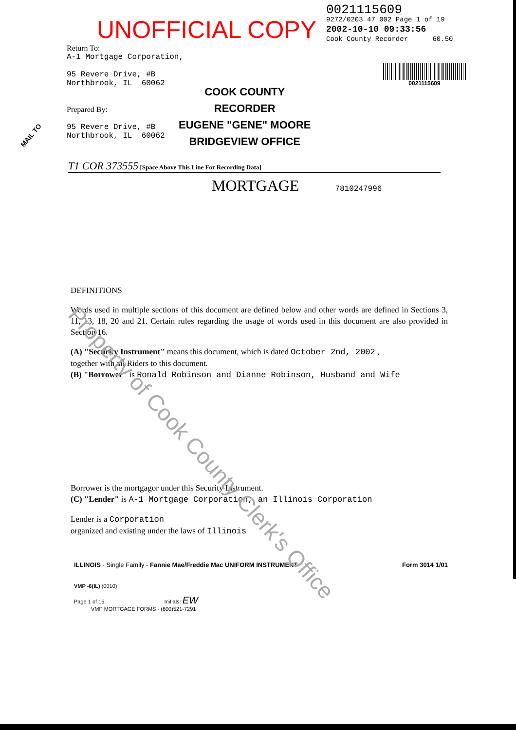UNOFFICIAL COPY
0021115609
9272/0203 47 002 Page 1 of 19
2002-10-10 09:33:56
Cook County Recorder 60.50
Return To:
A-1 Mortgage Corporation,
95 Revere Drive, #B
Northbrook, IL 60062
Prepared By:
95 Revere Drive, #B
Northbrook, IL 60062
COOK COUNTY
RECORDER
EUGENE "GENE" MOORE
BRIDGEVIEW OFFICE
0021115609
T1 COR 373555 [Space Above This Line For Recording Data]
MORTGAGE 7810247996
DEFINITIONS
Words used in multiple sections of this document are defined below and other words are defined in Sections 3, 11, 13, 18, 20 and 21. Certain rules regarding the usage of words used in this document are also provided in Section 16.
(A) "Security Instrument" means this document, which is dated October 2nd, 2002 ,
together with all Riders to this document.
(B) "Borrower" is Ronald Robinson and Dianne Robinson, Husband and Wife
Borrower is the mortgagor under this Security Instrument.
(C) "Lender" is A-1 Mortgage Corporation, an Illinois Corporation
Lender is a Corporation
organized and existing under the laws of Illinois
ILLINOIS - Single Family - Fannie Mae/Freddie Mac UNIFORM INSTRUMENT Form 3014 1/01
VMP -6(IL) (0010)
Page 1 of 15 Initials: EW
VMP MORTGAGE FORMS - (800)521-7291
Property of Cook County Clerk's Office
MAIL TO